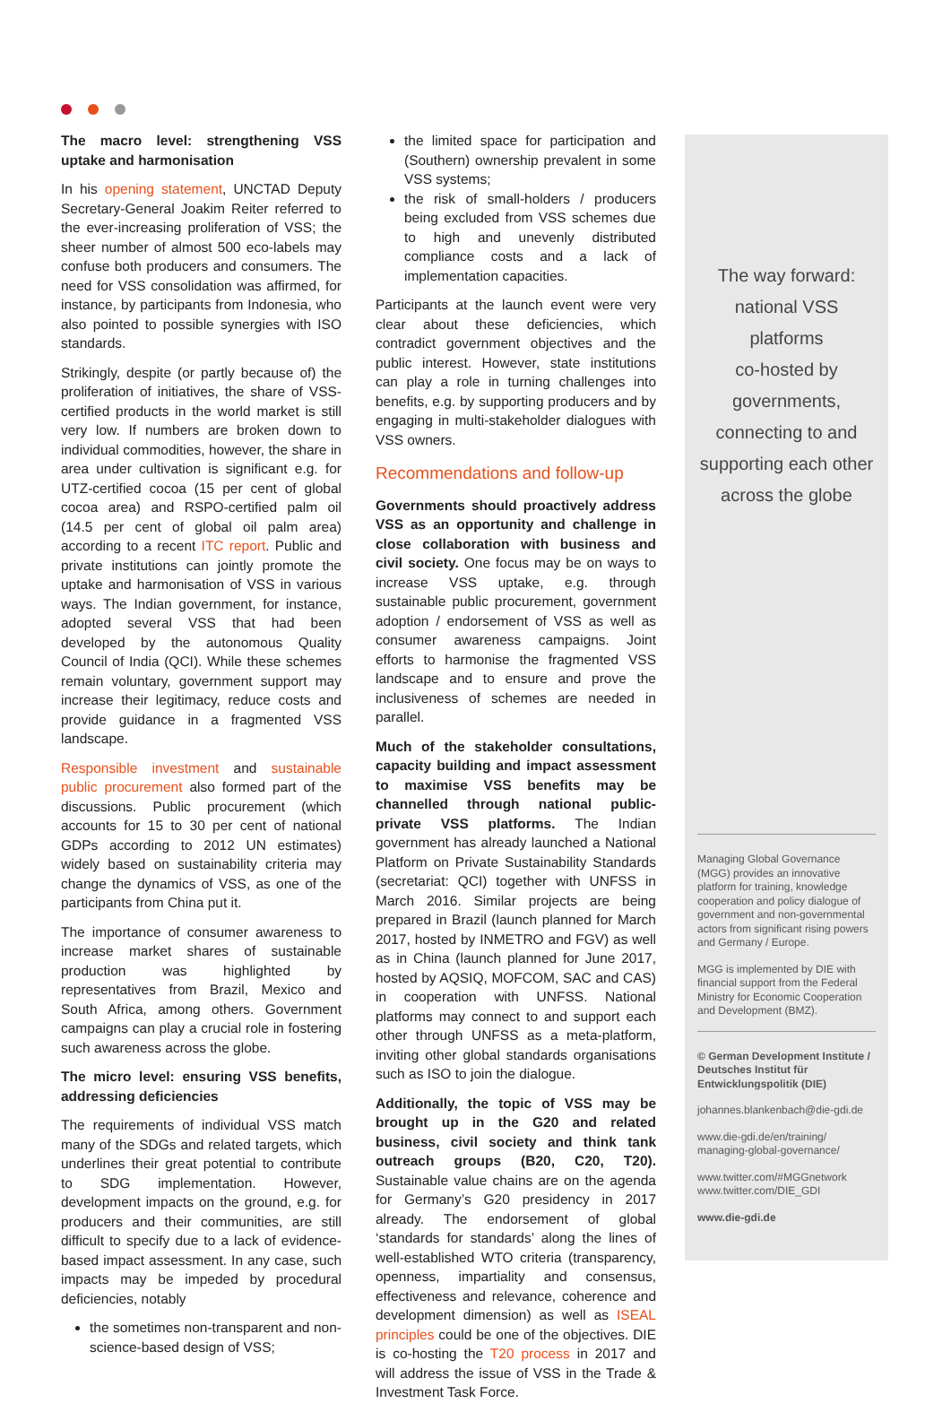The macro level: strengthening VSS uptake and harmonisation
In his opening statement, UNCTAD Deputy Secretary-General Joakim Reiter referred to the ever-increasing proliferation of VSS; the sheer number of almost 500 eco-labels may confuse both producers and consumers. The need for VSS consolidation was affirmed, for instance, by participants from Indonesia, who also pointed to possible synergies with ISO standards.
Strikingly, despite (or partly because of) the pro­liferation of initiatives, the share of VSS-certified products in the world market is still very low. If numbers are broken down to individual commodities, however, the share in area under cultivation is significant e.g. for UTZ-certified cocoa (15 per cent of global cocoa area) and RSPO-certified palm oil (14.5 per cent of global oil palm area) according to a recent ITC report. Public and private institutions can jointly promote the uptake and harmonisation of VSS in various ways. The Indian government, for instance, adopted several VSS that had been developed by the autonomous Quality Council of India (QCI). While these schemes remain voluntary, government support may increase their legitimacy, reduce costs and provide guidance in a fragmented VSS landscape.
Responsible investment and sustainable public procurement also formed part of the discussions. Public procurement (which accounts for 15 to 30 per cent of national GDPs according to 2012 UN estimates) widely based on sustainability criteria may change the dynamics of VSS, as one of the participants from China put it.
The importance of consumer awareness to increase market shares of sustainable produc­tion was highlighted by representatives from Brazil, Mexico and South Africa, among others. Government campaigns can play a crucial role in fostering such awareness across the globe.
The micro level: ensuring VSS benefits, addressing deficiencies
The requirements of individual VSS match many of the SDGs and related targets, which underlines their great potential to contribute to SDG implementation. However, development impacts on the ground, e.g. for producers and their communities, are still difficult to specify due to a lack of evidence-based impact assess­ment. In any case, such impacts may be impeded by procedural deficiencies, notably
the sometimes non-transparent and non-science-based design of VSS;
the limited space for participation and (Southern) ownership prevalent in some VSS systems;
the risk of small-holders / producers being excluded from VSS schemes due to high and unevenly distributed compliance costs and a lack of implementation capacities.
Participants at the launch event were very clear about these deficiencies, which contradict government objectives and the public interest. However, state institutions can play a role in turning challenges into benefits, e.g. by supporting producers and by engaging in multi-stakeholder dialogues with VSS owners.
Recommendations and follow-up
Governments should proactively address VSS as an opportunity and challenge in close collaboration with business and civil society. One focus may be on ways to increase VSS uptake, e.g. through sustainable public procu­rement, government adoption / endorsement of VSS as well as consumer awareness campaigns. Joint efforts to harmonise the fragmented VSS landscape and to ensure and prove the inclusiveness of schemes are needed in parallel.
Much of the stakeholder consultations, capacity building and impact assessment to maximise VSS benefits may be channelled through national public-private VSS platforms. The Indian government has already launched a National Platform on Private Sustainability Standards (secretariat: QCI) together with UNFSS in March 2016. Similar projects are being prepared in Brazil (launch planned for March 2017, hosted by INMETRO and FGV) as well as in China (launch planned for June 2017, hosted by AQSIQ, MOFCOM, SAC and CAS) in cooperation with UNFSS. National platforms may connect to and support each other through UNFSS as a meta-platform, inviting other global standards organisations such as ISO to join the dialogue.
Additionally, the topic of VSS may be brought up in the G20 and related business, civil society and think tank outreach groups (B20, C20, T20). Sustainable value chains are on the agenda for Germany’s G20 presidency in 2017 already. The endorsement of global ‘standards for standards’ along the lines of well-established WTO criteria (transparency, open­ness, impartiality and consensus, effectiveness and relevance, coherence and development dimension) as well as ISEAL principles could be one of the objectives. DIE is co-hosting the T20 process in 2017 and will address the issue of VSS in the Trade & Investment Task Force.
The way forward:
national VSS platforms
co-hosted by
governments,
connecting to and
supporting each other
across the globe
Managing Global Governance (MGG) provides an innovative platform for training, knowledge cooperation and policy dialogue of government and non-governmental actors from signi­ficant rising powers and Germany / Europe.
MGG is implemented by DIE with financial support from the Federal Ministry for Economic Cooperation and Development (BMZ).
© German Development Institute / Deutsches Institut für Entwicklungspolitik (DIE)
johannes.blankenbach@die-gdi.de
www.die-gdi.de/en/training/ managing-global-governance/
www.twitter.com/#MGGnetwork www.twitter.com/DIE_GDI
www.die-gdi.de